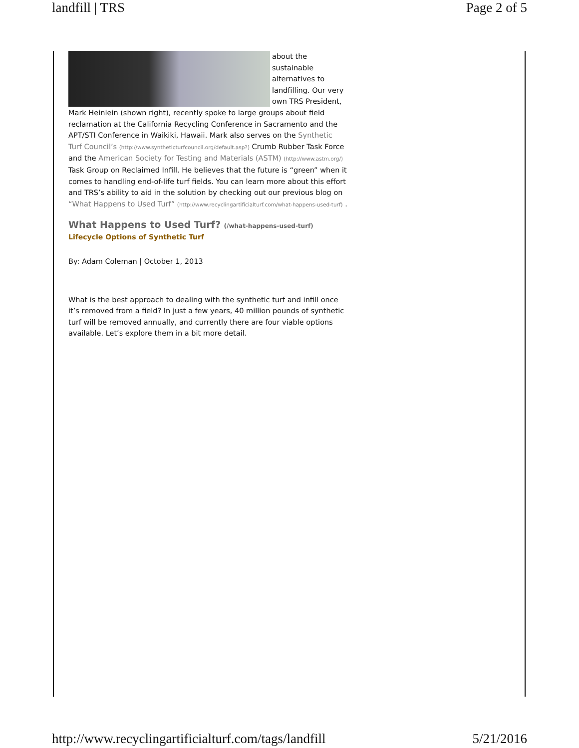landfill | TRS Page 2 of 5
about the sustainable alternatives to landfilling. Our very own TRS President, Mark Heinlein (shown right), recently spoke to large groups about field reclamation at the California Recycling Conference in Sacramento and the APT/STI Conference in Waikiki, Hawaii. Mark also serves on the Synthetic Turf Council’s (http://www.syntheticturfcouncil.org/default.asp?) Crumb Rubber Task Force and the American Society for Testing and Materials (ASTM) (http://www.astm.org/) Task Group on Reclaimed Infill. He believes that the future is “green” when it comes to handling end-of-life turf fields. You can learn more about this effort and TRS’s ability to aid in the solution by checking out our previous blog on “What Happens to Used Turf” (http://www.recyclingartificialturf.com/what-happens-used-turf) .
What Happens to Used Turf? (/what-happens-used-turf)
Lifecycle Options of Synthetic Turf
By: Adam Coleman | October 1, 2013
What is the best approach to dealing with the synthetic turf and infill once it’s removed from a field? In just a few years, 40 million pounds of synthetic turf will be removed annually, and currently there are four viable options available. Let’s explore them in a bit more detail.
http://www.recyclingartificialturf.com/tags/landfill 5/21/2016